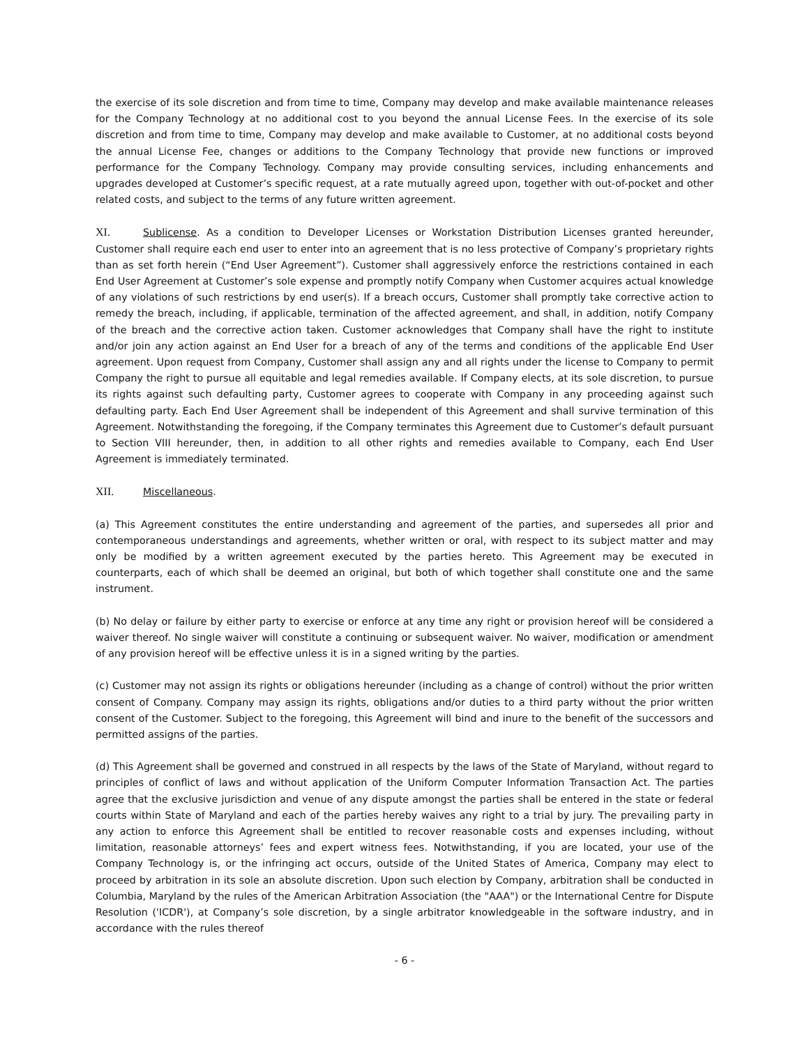the exercise of its sole discretion and from time to time, Company may develop and make available maintenance releases for the Company Technology at no additional cost to you beyond the annual License Fees. In the exercise of its sole discretion and from time to time, Company may develop and make available to Customer, at no additional costs beyond the annual License Fee, changes or additions to the Company Technology that provide new functions or improved performance for the Company Technology. Company may provide consulting services, including enhancements and upgrades developed at Customer’s specific request, at a rate mutually agreed upon, together with out-of-pocket and other related costs, and subject to the terms of any future written agreement.
XI. Sublicense. As a condition to Developer Licenses or Workstation Distribution Licenses granted hereunder, Customer shall require each end user to enter into an agreement that is no less protective of Company’s proprietary rights than as set forth herein (“End User Agreement”). Customer shall aggressively enforce the restrictions contained in each End User Agreement at Customer’s sole expense and promptly notify Company when Customer acquires actual knowledge of any violations of such restrictions by end user(s). If a breach occurs, Customer shall promptly take corrective action to remedy the breach, including, if applicable, termination of the affected agreement, and shall, in addition, notify Company of the breach and the corrective action taken. Customer acknowledges that Company shall have the right to institute and/or join any action against an End User for a breach of any of the terms and conditions of the applicable End User agreement. Upon request from Company, Customer shall assign any and all rights under the license to Company to permit Company the right to pursue all equitable and legal remedies available. If Company elects, at its sole discretion, to pursue its rights against such defaulting party, Customer agrees to cooperate with Company in any proceeding against such defaulting party. Each End User Agreement shall be independent of this Agreement and shall survive termination of this Agreement. Notwithstanding the foregoing, if the Company terminates this Agreement due to Customer’s default pursuant to Section VIII hereunder, then, in addition to all other rights and remedies available to Company, each End User Agreement is immediately terminated.
XII. Miscellaneous.
(a) This Agreement constitutes the entire understanding and agreement of the parties, and supersedes all prior and contemporaneous understandings and agreements, whether written or oral, with respect to its subject matter and may only be modified by a written agreement executed by the parties hereto. This Agreement may be executed in counterparts, each of which shall be deemed an original, but both of which together shall constitute one and the same instrument.
(b) No delay or failure by either party to exercise or enforce at any time any right or provision hereof will be considered a waiver thereof. No single waiver will constitute a continuing or subsequent waiver. No waiver, modification or amendment of any provision hereof will be effective unless it is in a signed writing by the parties.
(c) Customer may not assign its rights or obligations hereunder (including as a change of control) without the prior written consent of Company. Company may assign its rights, obligations and/or duties to a third party without the prior written consent of the Customer. Subject to the foregoing, this Agreement will bind and inure to the benefit of the successors and permitted assigns of the parties.
(d) This Agreement shall be governed and construed in all respects by the laws of the State of Maryland, without regard to principles of conflict of laws and without application of the Uniform Computer Information Transaction Act. The parties agree that the exclusive jurisdiction and venue of any dispute amongst the parties shall be entered in the state or federal courts within State of Maryland and each of the parties hereby waives any right to a trial by jury. The prevailing party in any action to enforce this Agreement shall be entitled to recover reasonable costs and expenses including, without limitation, reasonable attorneys’ fees and expert witness fees. Notwithstanding, if you are located, your use of the Company Technology is, or the infringing act occurs, outside of the United States of America, Company may elect to proceed by arbitration in its sole an absolute discretion. Upon such election by Company, arbitration shall be conducted in Columbia, Maryland by the rules of the American Arbitration Association (the "AAA") or the International Centre for Dispute Resolution ('ICDR'), at Company’s sole discretion, by a single arbitrator knowledgeable in the software industry, and in accordance with the rules thereof
- 6 -